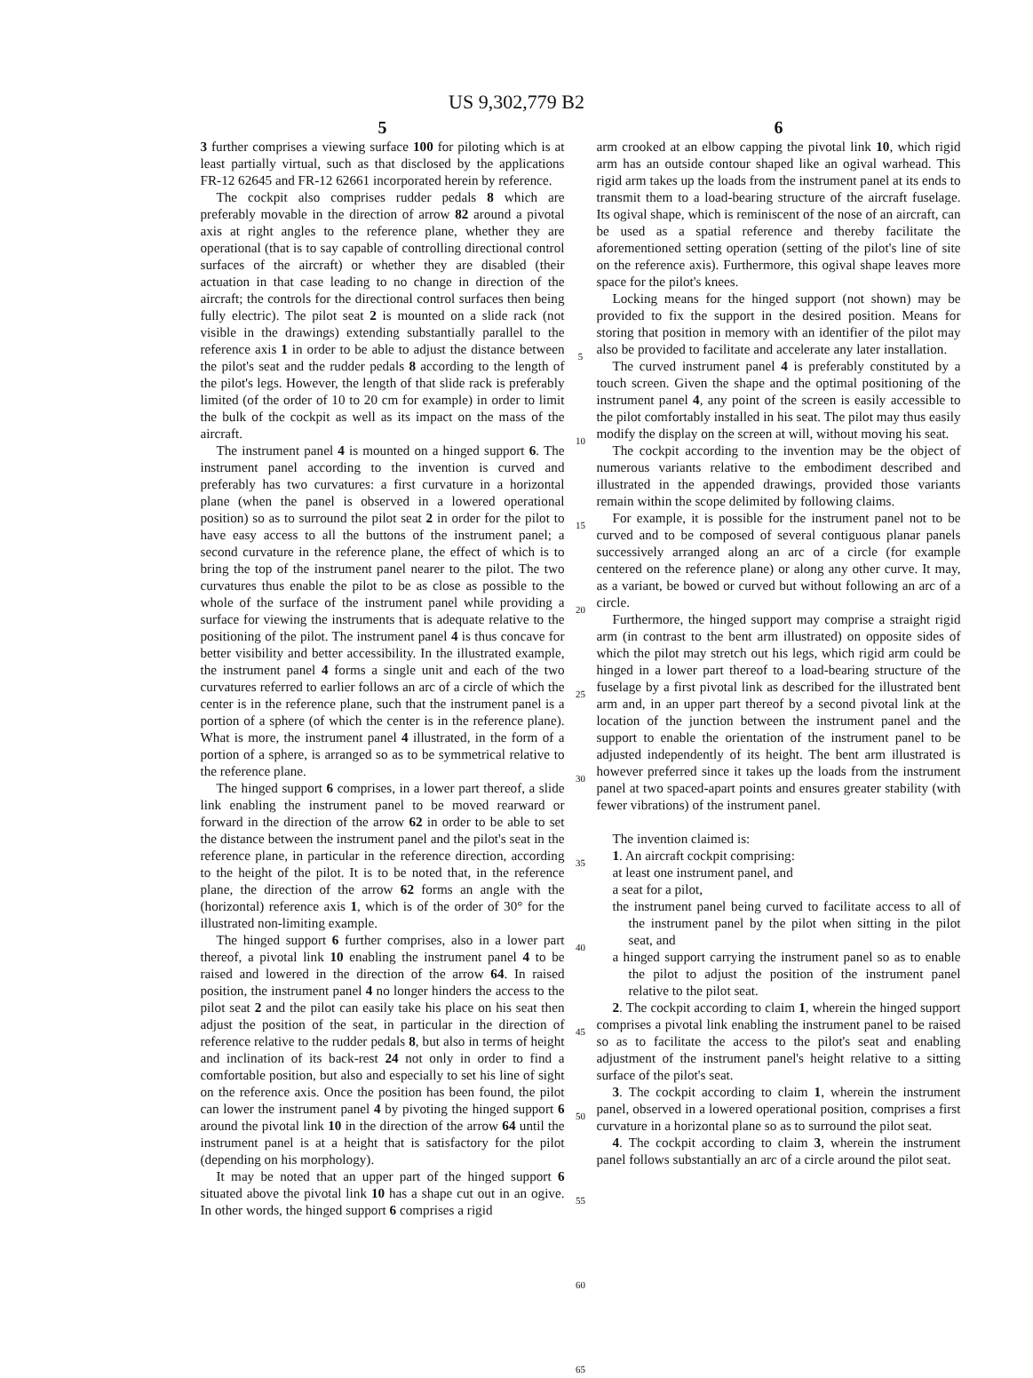US 9,302,779 B2
5
3 further comprises a viewing surface 100 for piloting which is at least partially virtual, such as that disclosed by the applications FR-12 62645 and FR-12 62661 incorporated herein by reference.
The cockpit also comprises rudder pedals 8 which are preferably movable in the direction of arrow 82 around a pivotal axis at right angles to the reference plane, whether they are operational (that is to say capable of controlling directional control surfaces of the aircraft) or whether they are disabled (their actuation in that case leading to no change in direction of the aircraft; the controls for the directional control surfaces then being fully electric). The pilot seat 2 is mounted on a slide rack (not visible in the drawings) extending substantially parallel to the reference axis 1 in order to be able to adjust the distance between the pilot's seat and the rudder pedals 8 according to the length of the pilot's legs. However, the length of that slide rack is preferably limited (of the order of 10 to 20 cm for example) in order to limit the bulk of the cockpit as well as its impact on the mass of the aircraft.
The instrument panel 4 is mounted on a hinged support 6. The instrument panel according to the invention is curved and preferably has two curvatures: a first curvature in a horizontal plane (when the panel is observed in a lowered operational position) so as to surround the pilot seat 2 in order for the pilot to have easy access to all the buttons of the instrument panel; a second curvature in the reference plane, the effect of which is to bring the top of the instrument panel nearer to the pilot. The two curvatures thus enable the pilot to be as close as possible to the whole of the surface of the instrument panel while providing a surface for viewing the instruments that is adequate relative to the positioning of the pilot. The instrument panel 4 is thus concave for better visibility and better accessibility. In the illustrated example, the instrument panel 4 forms a single unit and each of the two curvatures referred to earlier follows an arc of a circle of which the center is in the reference plane, such that the instrument panel is a portion of a sphere (of which the center is in the reference plane). What is more, the instrument panel 4 illustrated, in the form of a portion of a sphere, is arranged so as to be symmetrical relative to the reference plane.
The hinged support 6 comprises, in a lower part thereof, a slide link enabling the instrument panel to be moved rearward or forward in the direction of the arrow 62 in order to be able to set the distance between the instrument panel and the pilot's seat in the reference plane, in particular in the reference direction, according to the height of the pilot. It is to be noted that, in the reference plane, the direction of the arrow 62 forms an angle with the (horizontal) reference axis 1, which is of the order of 30° for the illustrated non-limiting example.
The hinged support 6 further comprises, also in a lower part thereof, a pivotal link 10 enabling the instrument panel 4 to be raised and lowered in the direction of the arrow 64. In raised position, the instrument panel 4 no longer hinders the access to the pilot seat 2 and the pilot can easily take his place on his seat then adjust the position of the seat, in particular in the direction of reference relative to the rudder pedals 8, but also in terms of height and inclination of its back-rest 24 not only in order to find a comfortable position, but also and especially to set his line of sight on the reference axis. Once the position has been found, the pilot can lower the instrument panel 4 by pivoting the hinged support 6 around the pivotal link 10 in the direction of the arrow 64 until the instrument panel is at a height that is satisfactory for the pilot (depending on his morphology).
It may be noted that an upper part of the hinged support 6 situated above the pivotal link 10 has a shape cut out in an ogive. In other words, the hinged support 6 comprises a rigid
5
10
15
20
25
30
35
40
45
50
55
60
65
6
arm crooked at an elbow capping the pivotal link 10, which rigid arm has an outside contour shaped like an ogival warhead. This rigid arm takes up the loads from the instrument panel at its ends to transmit them to a load-bearing structure of the aircraft fuselage. Its ogival shape, which is reminiscent of the nose of an aircraft, can be used as a spatial reference and thereby facilitate the aforementioned setting operation (setting of the pilot's line of site on the reference axis). Furthermore, this ogival shape leaves more space for the pilot's knees.
Locking means for the hinged support (not shown) may be provided to fix the support in the desired position. Means for storing that position in memory with an identifier of the pilot may also be provided to facilitate and accelerate any later installation.
The curved instrument panel 4 is preferably constituted by a touch screen. Given the shape and the optimal positioning of the instrument panel 4, any point of the screen is easily accessible to the pilot comfortably installed in his seat. The pilot may thus easily modify the display on the screen at will, without moving his seat.
The cockpit according to the invention may be the object of numerous variants relative to the embodiment described and illustrated in the appended drawings, provided those variants remain within the scope delimited by following claims.
For example, it is possible for the instrument panel not to be curved and to be composed of several contiguous planar panels successively arranged along an arc of a circle (for example centered on the reference plane) or along any other curve. It may, as a variant, be bowed or curved but without following an arc of a circle.
Furthermore, the hinged support may comprise a straight rigid arm (in contrast to the bent arm illustrated) on opposite sides of which the pilot may stretch out his legs, which rigid arm could be hinged in a lower part thereof to a load-bearing structure of the fuselage by a first pivotal link as described for the illustrated bent arm and, in an upper part thereof by a second pivotal link at the location of the junction between the instrument panel and the support to enable the orientation of the instrument panel to be adjusted independently of its height. The bent arm illustrated is however preferred since it takes up the loads from the instrument panel at two spaced-apart points and ensures greater stability (with fewer vibrations) of the instrument panel.
The invention claimed is:
1. An aircraft cockpit comprising:
at least one instrument panel, and
a seat for a pilot,
the instrument panel being curved to facilitate access to all of the instrument panel by the pilot when sitting in the pilot seat, and
a hinged support carrying the instrument panel so as to enable the pilot to adjust the position of the instrument panel relative to the pilot seat.
2. The cockpit according to claim 1, wherein the hinged support comprises a pivotal link enabling the instrument panel to be raised so as to facilitate the access to the pilot's seat and enabling adjustment of the instrument panel's height relative to a sitting surface of the pilot's seat.
3. The cockpit according to claim 1, wherein the instrument panel, observed in a lowered operational position, comprises a first curvature in a horizontal plane so as to surround the pilot seat.
4. The cockpit according to claim 3, wherein the instrument panel follows substantially an arc of a circle around the pilot seat.